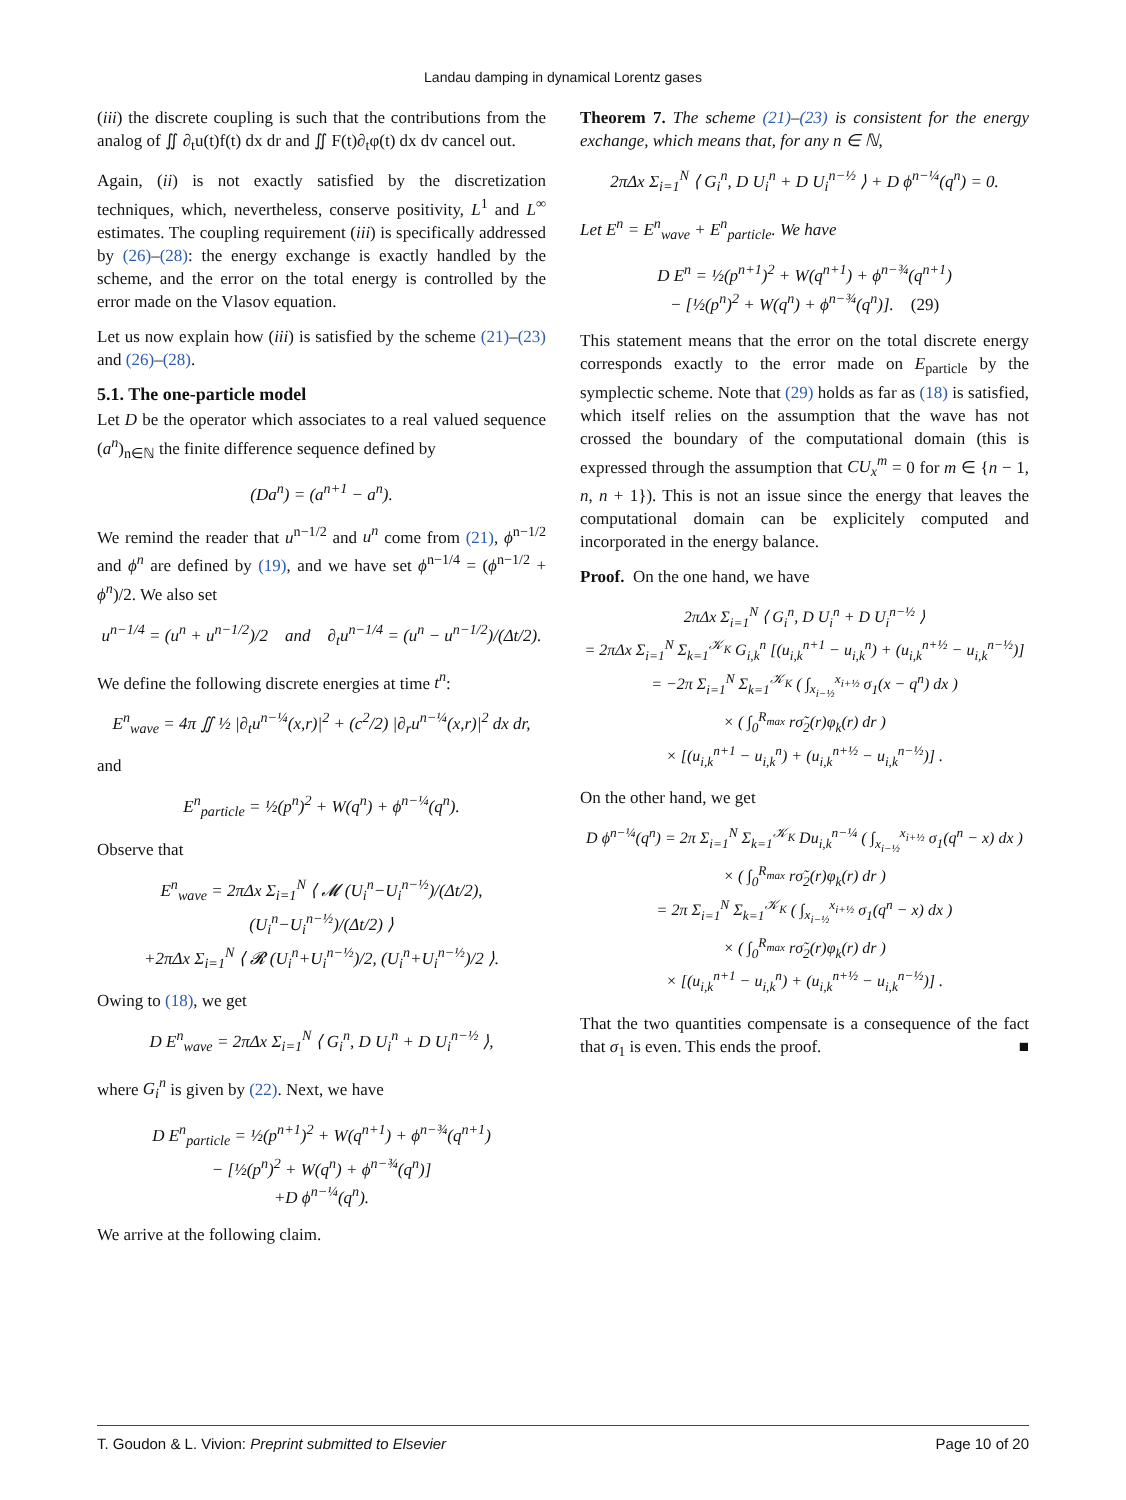Landau damping in dynamical Lorentz gases
(iii) the discrete coupling is such that the contributions from the analog of ∬ ∂<sub>t</sub>u(t)f(t) dx dr and ∬ F(t)∂<sub>t</sub>φ(t) dx dv cancel out.
Again, (ii) is not exactly satisfied by the discretization techniques, which, nevertheless, conserve positivity, L<sup>1</sup> and L<sup>∞</sup> estimates. The coupling requirement (iii) is specifically addressed by (26)–(28): the energy exchange is exactly handled by the scheme, and the error on the total energy is controlled by the error made on the Vlasov equation.
Let us now explain how (iii) is satisfied by the scheme (21)–(23) and (26)–(28).
5.1. The one-particle model
Let D be the operator which associates to a real valued sequence (a<sup>n</sup>)<sub>n∈ℕ</sub> the finite difference sequence defined by
(Da<sup>n</sup>) = (a<sup>n+1</sup> − a<sup>n</sup>).
We remind the reader that u<sup>n−1/2</sup> and u<sup>n</sup> come from (21), ϕ<sup>n−1/2</sup> and ϕ<sup>n</sup> are defined by (19), and we have set ϕ<sup>n−1/4</sup> = (ϕ<sup>n−1/2</sup> + ϕ<sup>n</sup>)/2. We also set
u<sup>n−1/4</sup> = (u<sup>n</sup> + u<sup>n−1/2</sup>)/2 and ∂<sub>t</sub>u<sup>n−1/4</sup> = (u<sup>n</sup> − u<sup>n−1/2</sup>)/(Δt/2).
We define the following discrete energies at time t<sup>n</sup>:
E<sup>n</sup><sub>wave</sub> = 4π ∬ ½ |∂<sub>t</sub>u<sup>n−¼</sup>(x,r)|<sup>2</sup> + (c<sup>2</sup>/2) |∂<sub>r</sub>u<sup>n−¼</sup>(x,r)|<sup>2</sup> dx dr,
and
E<sup>n</sup><sub>particle</sub> = ½(p<sup>n</sup>)<sup>2</sup> + W(q<sup>n</sup>) + ϕ<sup>n−¼</sup>(q<sup>n</sup>).
Observe that
E<sup>n</sup><sub>wave</sub> = 2πΔx Σ<sub>i=1</sub><sup>N</sup> ⟨ 𝓜 (U<sub>i</sub><sup>n</sup>−U<sub>i</sub><sup>n−½</sup>)/(Δt/2), (U<sub>i</sub><sup>n</sup>−U<sub>i</sub><sup>n−½</sup>)/(Δt/2) ⟩
+2πΔx Σ<sub>i=1</sub><sup>N</sup> ⟨ 𝓡 (U<sub>i</sub><sup>n</sup>+U<sub>i</sub><sup>n−½</sup>)/2, (U<sub>i</sub><sup>n</sup>+U<sub>i</sub><sup>n−½</sup>)/2 ⟩.
Owing to (18), we get
D E<sup>n</sup><sub>wave</sub> = 2πΔx Σ<sub>i=1</sub><sup>N</sup> ⟨ G<sub>i</sub><sup>n</sup>, D U<sub>i</sub><sup>n</sup> + D U<sub>i</sub><sup>n−½</sup> ⟩,
where G<sub>i</sub><sup>n</sup> is given by (22). Next, we have
D E<sup>n</sup><sub>particle</sub> = ½(p<sup>n+1</sup>)<sup>2</sup> + W(q<sup>n+1</sup>) + ϕ<sup>n−¾</sup>(q<sup>n+1</sup>)
− [½(p<sup>n</sup>)<sup>2</sup> + W(q<sup>n</sup>) + ϕ<sup>n−¾</sup>(q<sup>n</sup>)]
+D ϕ<sup>n−¼</sup>(q<sup>n</sup>).
We arrive at the following claim.
Theorem 7. The scheme (21)–(23) is consistent for the energy exchange, which means that, for any n ∈ ℕ,
2πΔx Σ<sub>i=1</sub><sup>N</sup> ⟨ G<sub>i</sub><sup>n</sup>, D U<sub>i</sub><sup>n</sup> + D U<sub>i</sub><sup>n−½</sup> ⟩ + D ϕ<sup>n−¼</sup>(q<sup>n</sup>) = 0.
Let E<sup>n</sup> = E<sup>n</sup><sub>wave</sub> + E<sup>n</sup><sub>particle</sub>. We have
D E<sup>n</sup> = ½(p<sup>n+1</sup>)<sup>2</sup> + W(q<sup>n+1</sup>) + ϕ<sup>n−¾</sup>(q<sup>n+1</sup>)
− [½(p<sup>n</sup>)<sup>2</sup> + W(q<sup>n</sup>) + ϕ<sup>n−¾</sup>(q<sup>n</sup>)]. (29)
This statement means that the error on the total discrete energy corresponds exactly to the error made on E<sub>particle</sub> by the symplectic scheme. Note that (29) holds as far as (18) is satisfied, which itself relies on the assumption that the wave has not crossed the boundary of the computational domain (this is expressed through the assumption that CU<sub>x</sub><sup>m</sup> = 0 for m ∈ {n − 1, n, n + 1}). This is not an issue since the energy that leaves the computational domain can be explicitely computed and incorporated in the energy balance.
Proof. On the one hand, we have
2πΔx Σ<sub>i=1</sub><sup>N</sup> ⟨ G<sub>i</sub><sup>n</sup>, D U<sub>i</sub><sup>n</sup> + D U<sub>i</sub><sup>n−½</sup> ⟩
= 2πΔx Σ<sub>i=1</sub><sup>N</sup> Σ<sub>k=1</sub><sup>𝒦<sub>K</sub></sup> G<sub>i,k</sub><sup>n</sup> [(u<sub>i,k</sub><sup>n+1</sup> − u<sub>i,k</sub><sup>n</sup>) + (u<sub>i,k</sub><sup>n+½</sup> − u<sub>i,k</sub><sup>n−½</sup>)]
= −2π Σ<sub>i=1</sub><sup>N</sup> Σ<sub>k=1</sub><sup>𝒦<sub>K</sub></sup> ( ∫<sub>x<sub>i−½</sub></sub><sup>x<sub>i+½</sub></sup> σ<sub>1</sub>(x − q<sup>n</sup>) dx )
× ( ∫<sub>0</sub><sup>R<sub>max</sub></sup> rσ̃<sub>2</sub>(r)φ<sub>k</sub>(r) dr )
× [(u<sub>i,k</sub><sup>n+1</sup> − u<sub>i,k</sub><sup>n</sup>) + (u<sub>i,k</sub><sup>n+½</sup> − u<sub>i,k</sub><sup>n−½</sup>)] .
On the other hand, we get
D ϕ<sup>n−¼</sup>(q<sup>n</sup>) = 2π Σ<sub>i=1</sub><sup>N</sup> Σ<sub>k=1</sub><sup>𝒦<sub>K</sub></sup> Du<sub>i,k</sub><sup>n−¼</sup> ( ∫<sub>x<sub>i−½</sub></sub><sup>x<sub>i+½</sub></sup> σ<sub>1</sub>(q<sup>n</sup> − x) dx )
× ( ∫<sub>0</sub><sup>R<sub>max</sub></sup> rσ̃<sub>2</sub>(r)φ<sub>k</sub>(r) dr )
= 2π Σ<sub>i=1</sub><sup>N</sup> Σ<sub>k=1</sub><sup>𝒦<sub>K</sub></sup> ( ∫<sub>x<sub>i−½</sub></sub><sup>x<sub>i+½</sub></sup> σ<sub>1</sub>(q<sup>n</sup> − x) dx )
× ( ∫<sub>0</sub><sup>R<sub>max</sub></sup> rσ̃<sub>2</sub>(r)φ<sub>k</sub>(r) dr )
× [(u<sub>i,k</sub><sup>n+1</sup> − u<sub>i,k</sub><sup>n</sup>) + (u<sub>i,k</sub><sup>n+½</sup> − u<sub>i,k</sub><sup>n−½</sup>)] .
That the two quantities compensate is a consequence of the fact that σ<sub>1</sub> is even. This ends the proof. ■
T. Goudon & L. Vivion: Preprint submitted to Elsevier Page 10 of 20